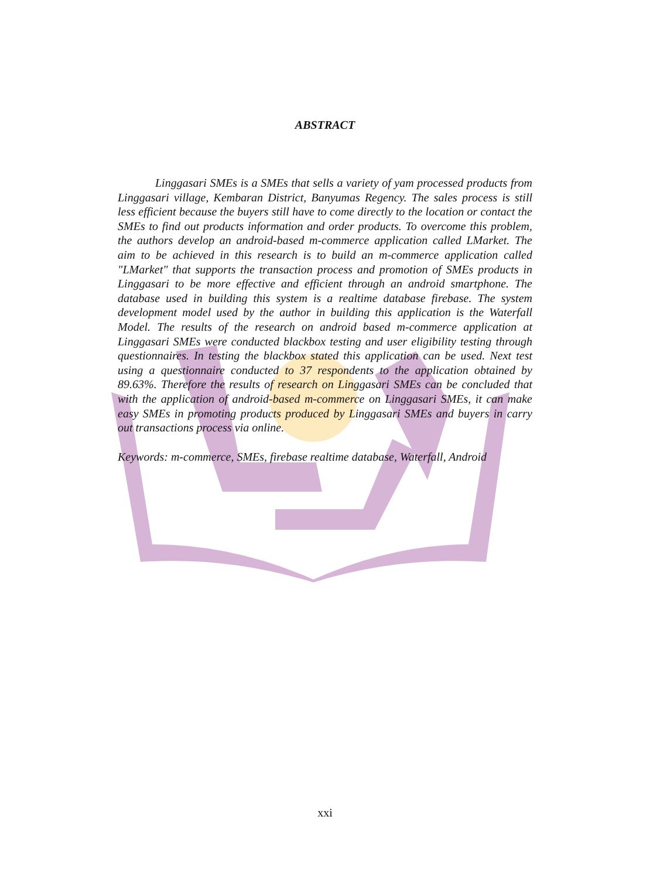ABSTRACT
Linggasari SMEs is a SMEs that sells a variety of yam processed products from Linggasari village, Kembaran District, Banyumas Regency. The sales process is still less efficient because the buyers still have to come directly to the location or contact the SMEs to find out products information and order products. To overcome this problem, the authors develop an android-based m-commerce application called LMarket. The aim to be achieved in this research is to build an m-commerce application called "LMarket" that supports the transaction process and promotion of SMEs products in Linggasari to be more effective and efficient through an android smartphone. The database used in building this system is a realtime database firebase. The system development model used by the author in building this application is the Waterfall Model. The results of the research on android based m-commerce application at Linggasari SMEs were conducted blackbox testing and user eligibility testing through questionnaires. In testing the blackbox stated this application can be used. Next test using a questionnaire conducted to 37 respondents to the application obtained by 89.63%. Therefore the results of research on Linggasari SMEs can be concluded that with the application of android-based m-commerce on Linggasari SMEs, it can make easy SMEs in promoting products produced by Linggasari SMEs and buyers in carry out transactions process via online.
Keywords: m-commerce, SMEs, firebase realtime database, Waterfall, Android
xxi